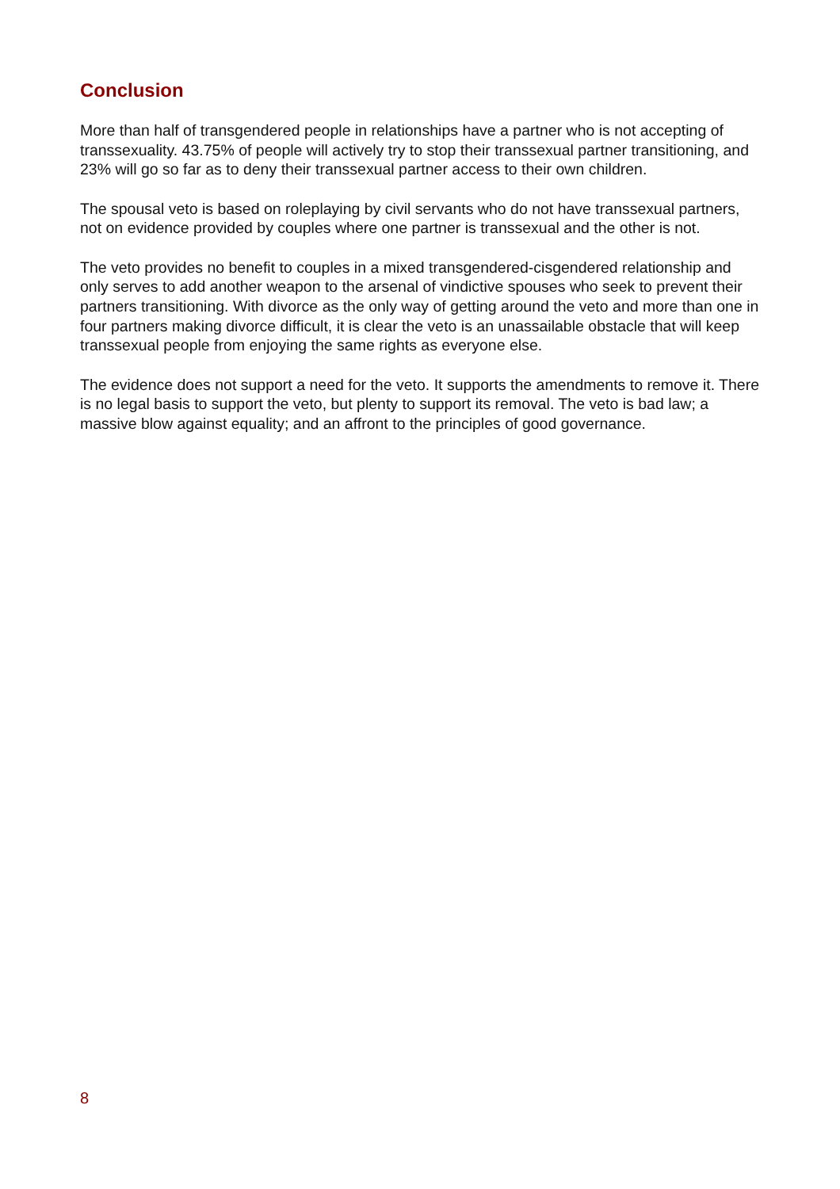Conclusion
More than half of transgendered people in relationships have a partner who is not accepting of transsexuality. 43.75% of people will actively try to stop their transsexual partner transitioning, and 23% will go so far as to deny their transsexual partner access to their own children.
The spousal veto is based on roleplaying by civil servants who do not have transsexual partners, not on evidence provided by couples where one partner is transsexual and the other is not.
The veto provides no benefit to couples in a mixed transgendered-cisgendered relationship and only serves to add another weapon to the arsenal of vindictive spouses who seek to prevent their partners transitioning. With divorce as the only way of getting around the veto and more than one in four partners making divorce difficult, it is clear the veto is an unassailable obstacle that will keep transsexual people from enjoying the same rights as everyone else.
The evidence does not support a need for the veto. It supports the amendments to remove it. There is no legal basis to support the veto, but plenty to support its removal. The veto is bad law; a massive blow against equality; and an affront to the principles of good governance.
8